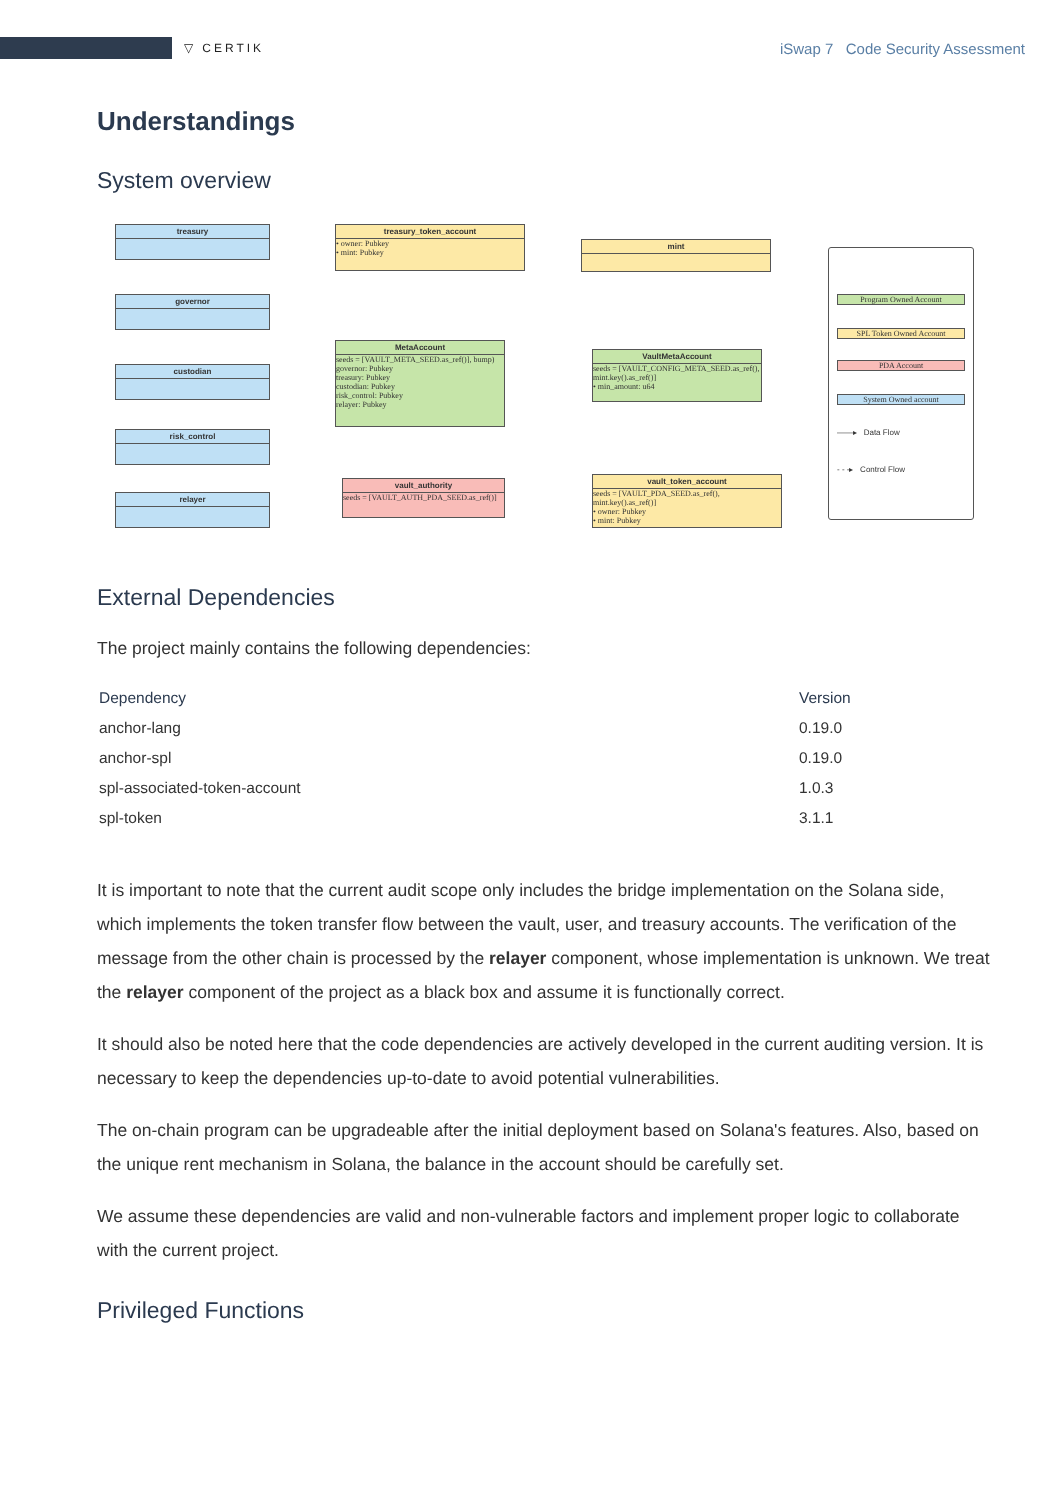▽ CERTIK
iSwap 7 Code Security Assessment
Understandings
System overview
treasury
governor
custodian
risk_control
relayer
treasury_token_account
• owner: Pubkey
• mint: Pubkey
MetaAccount
seeds = [VAULT_META_SEED.as_ref()], bump)
governor: Pubkey
treasury: Pubkey
custodian: Pubkey
risk_control: Pubkey
relayer: Pubkey
vault_authority
seeds = [VAULT_AUTH_PDA_SEED.as_ref()]
mint
VaultMetaAccount
seeds = [VAULT_CONFIG_META_SEED.as_ref(), mint.key().as_ref()]
• min_amount: u64
vault_token_account
seeds = [VAULT_PDA_SEED.as_ref(), mint.key().as_ref()]
• owner: Pubkey
• mint: Pubkey
Program Owned Account
SPL Token Owned Account
PDA Account
System Owned account
——▸ Data Flow
- - -▸ Control Flow
External Dependencies
The project mainly contains the following dependencies:
| Dependency | Version |
| --- | --- |
| anchor-lang | 0.19.0 |
| anchor-spl | 0.19.0 |
| spl-associated-token-account | 1.0.3 |
| spl-token | 3.1.1 |
It is important to note that the current audit scope only includes the bridge implementation on the Solana side, which implements the token transfer flow between the vault, user, and treasury accounts. The verification of the message from the other chain is processed by the relayer component, whose implementation is unknown. We treat the relayer component of the project as a black box and assume it is functionally correct.
It should also be noted here that the code dependencies are actively developed in the current auditing version. It is necessary to keep the dependencies up-to-date to avoid potential vulnerabilities.
The on-chain program can be upgradeable after the initial deployment based on Solana's features. Also, based on the unique rent mechanism in Solana, the balance in the account should be carefully set.
We assume these dependencies are valid and non-vulnerable factors and implement proper logic to collaborate with the current project.
Privileged Functions